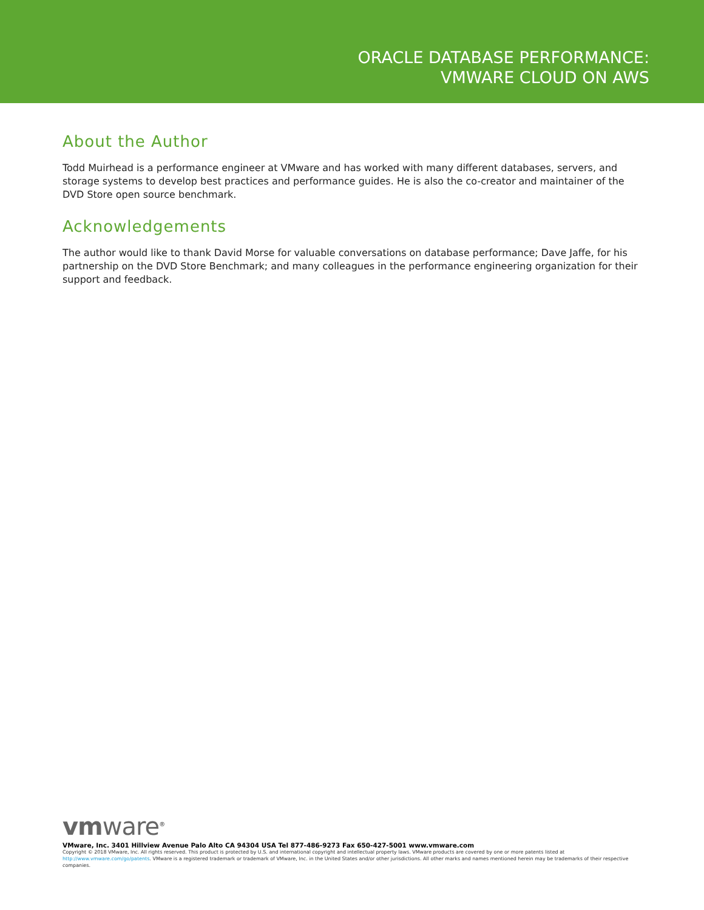ORACLE DATABASE PERFORMANCE:
VMWARE CLOUD ON AWS
About the Author
Todd Muirhead is a performance engineer at VMware and has worked with many different databases, servers, and storage systems to develop best practices and performance guides. He is also the co-creator and maintainer of the DVD Store open source benchmark.
Acknowledgements
The author would like to thank David Morse for valuable conversations on database performance; Dave Jaffe, for his partnership on the DVD Store Benchmark; and many colleagues in the performance engineering organization for their support and feedback.
vmware<sup>®</sup>
VMware, Inc. 3401 Hillview Avenue Palo Alto CA 94304 USA Tel 877-486-9273 Fax 650-427-5001 www.vmware.com
Copyright © 2018 VMware, Inc. All rights reserved. This product is protected by U.S. and international copyright and intellectual property laws. VMware products are covered by one or more patents listed at http://www.vmware.com/go/patents. VMware is a registered trademark or trademark of VMware, Inc. in the United States and/or other jurisdictions. All other marks and names mentioned herein may be trademarks of their respective companies.